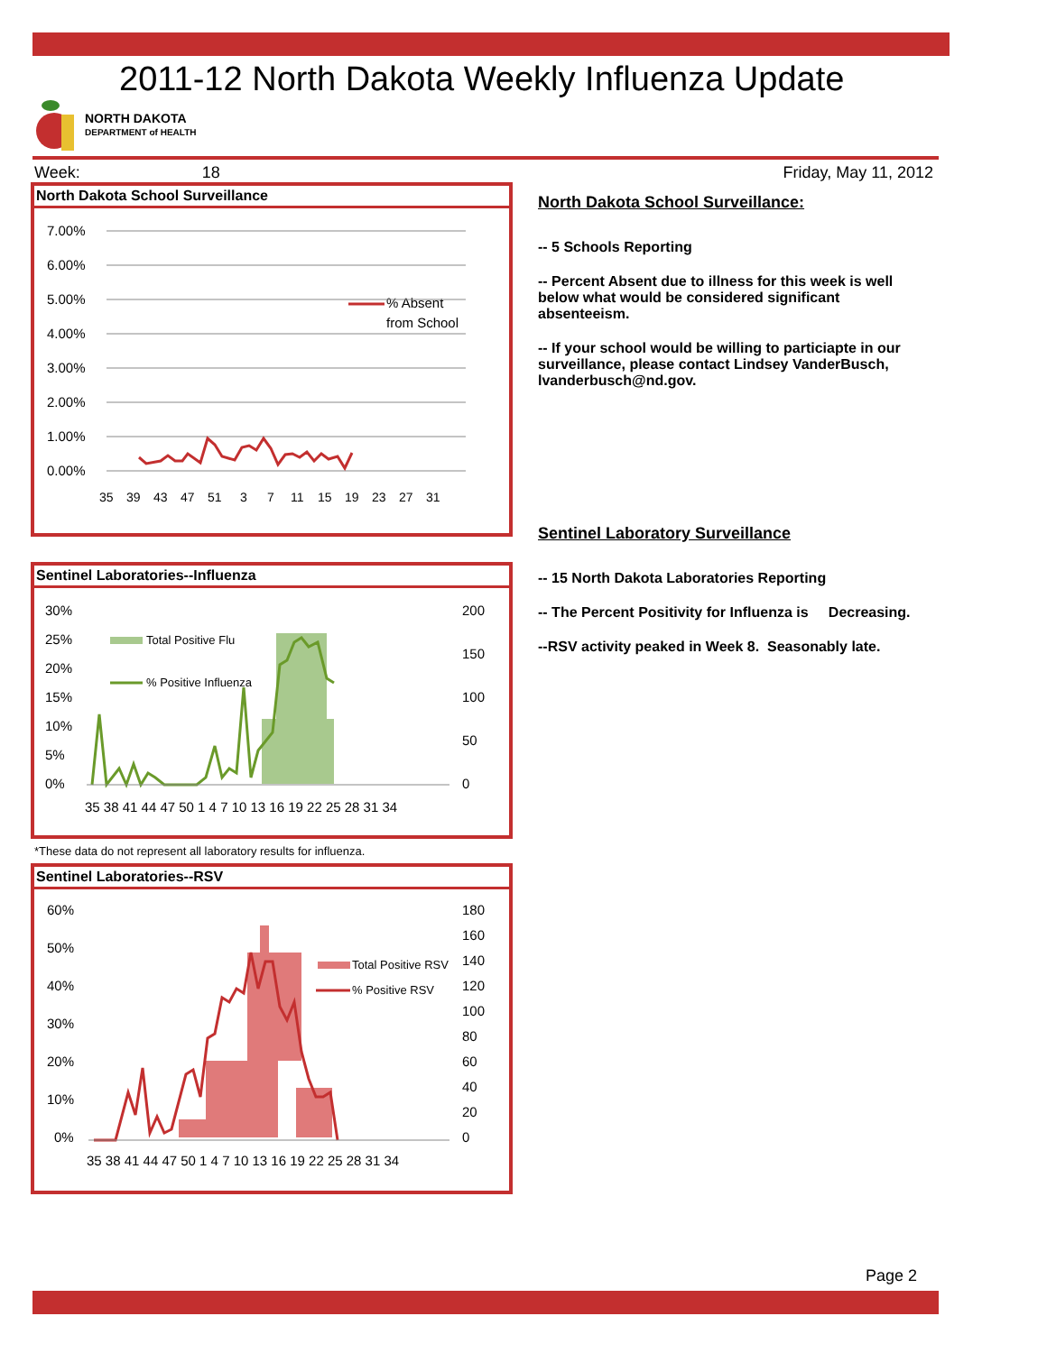2011-12 North Dakota Weekly Influenza Update
NORTH DAKOTA
DEPARTMENT of HEALTH
Week: 18 Friday, May 11, 2012
North Dakota School Surveillance
7.00%
6.00%
5.00%
4.00%
3.00%
2.00%
1.00%
0.00%
% Absent
from School
35
39
43
47
51
3
7
11
15
19
23
27
31
Sentinel Laboratories--Influenza
30%
25%
20%
15%
10%
5%
0%
200
150
100
50
0
35 38 41 44 47 50 1 4 7 10 13 16 19 22 25 28 31 34
Total Positive Flu
% Positive Influenza
*These data do not represent all laboratory results for influenza.
Sentinel Laboratories--RSV
60%
50%
40%
30%
20%
10%
0%
180
160
140
120
100
80
60
40
20
0
35 38 41 44 47 50 1 4 7 10 13 16 19 22 25 28 31 34
Total Positive RSV
% Positive RSV
North Dakota School Surveillance:
-- 5 Schools Reporting
-- Percent Absent due to illness for this week is well below what would be considered significant absenteeism.
-- If your school would be willing to particiapte in our surveillance, please contact Lindsey VanderBusch, lvanderbusch@nd.gov.
Sentinel Laboratory Surveillance
-- 15 North Dakota Laboratories Reporting
-- The Percent Positivity for Influenza is Decreasing.
--RSV activity peaked in Week 8. Seasonably late.
Page 2